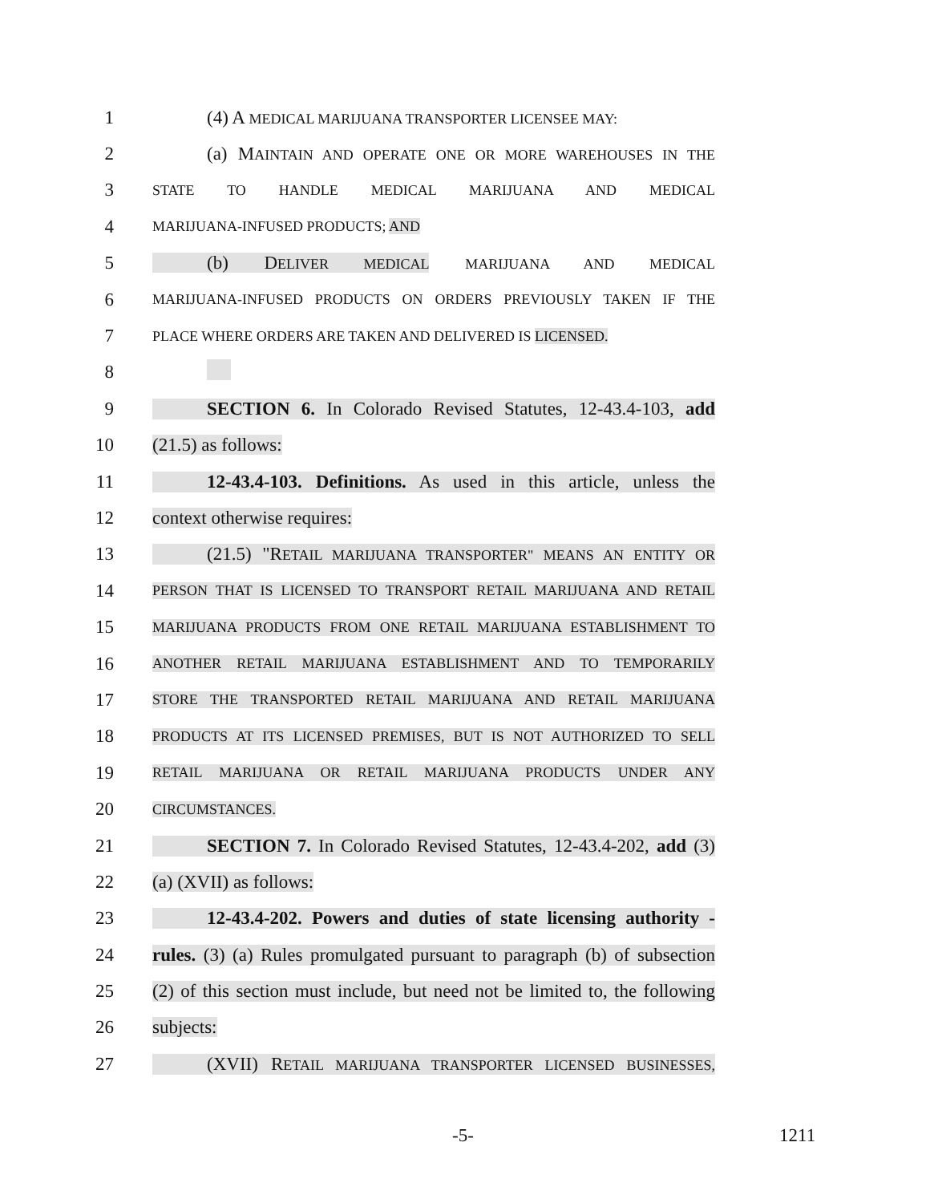1 (4) A MEDICAL MARIJUANA TRANSPORTER LICENSEE MAY:
2
(a) MAINTAIN AND OPERATE ONE OR MORE WAREHOUSES IN THE
3
STATE TO HANDLE MEDICAL MARIJUANA AND MEDICAL
4
MARIJUANA-INFUSED PRODUCTS; AND
5 (b) DELIVER MEDICAL MARIJUANA AND MEDICAL
6
MARIJUANA-INFUSED PRODUCTS ON ORDERS PREVIOUSLY TAKEN IF THE
7
PLACE WHERE ORDERS ARE TAKEN AND DELIVERED IS LICENSED.
8
9
SECTION 6. In Colorado Revised Statutes, 12-43.4-103, add
10 (21.5) as follows:
11
12-43.4-103. Definitions. As used in this article, unless the
12 context otherwise requires:
13
(21.5) "RETAIL MARIJUANA TRANSPORTER" MEANS AN ENTITY OR
14
PERSON THAT IS LICENSED TO TRANSPORT RETAIL MARIJUANA AND RETAIL
15
MARIJUANA PRODUCTS FROM ONE RETAIL MARIJUANA ESTABLISHMENT TO
16
ANOTHER RETAIL MARIJUANA ESTABLISHMENT AND TO TEMPORARILY
17
STORE THE TRANSPORTED RETAIL MARIJUANA AND RETAIL MARIJUANA
18
PRODUCTS AT ITS LICENSED PREMISES, BUT IS NOT AUTHORIZED TO SELL
19
RETAIL MARIJUANA OR RETAIL MARIJUANA PRODUCTS UNDER ANY
20
CIRCUMSTANCES.
21
SECTION 7. In Colorado Revised Statutes, 12-43.4-202, add (3)
22 (a) (XVII) as follows:
23
12-43.4-202. Powers and duties of state licensing authority -
24
rules. (3) (a) Rules promulgated pursuant to paragraph (b) of subsection
25
(2) of this section must include, but need not be limited to, the following
26 subjects:
27
(XVII) RETAIL MARIJUANA TRANSPORTER LICENSED BUSINESSES,
-5- 1211